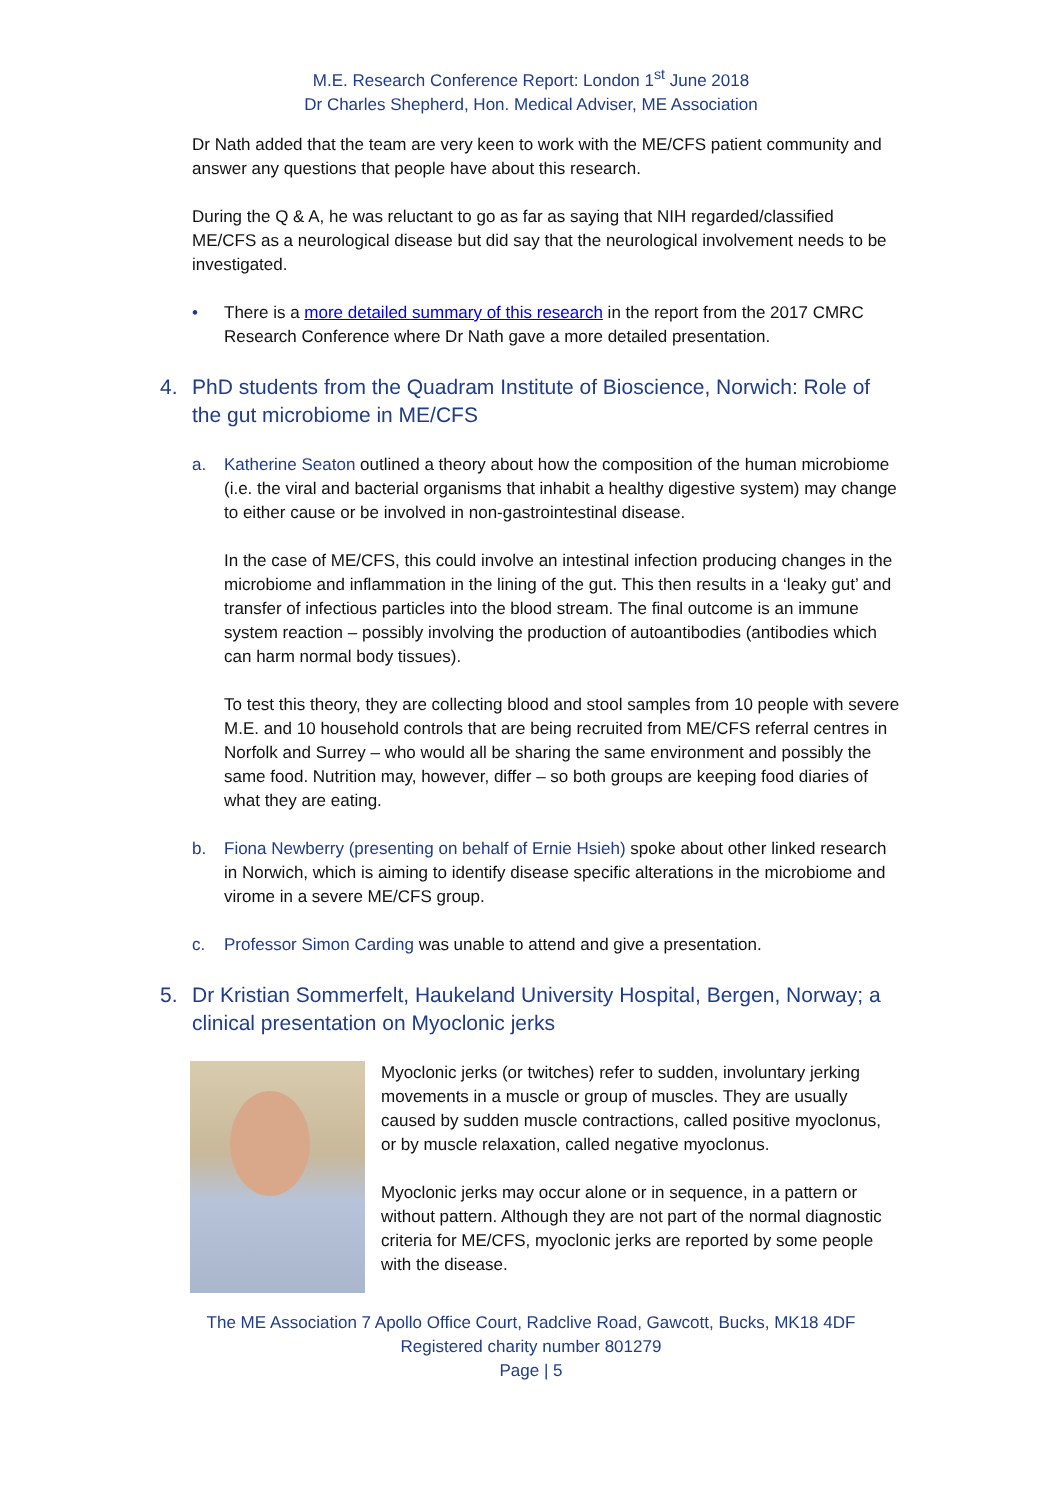M.E. Research Conference Report: London 1<sup>st</sup> June 2018
Dr Charles Shepherd, Hon. Medical Adviser, ME Association
Dr Nath added that the team are very keen to work with the ME/CFS patient community and answer any questions that people have about this research.
During the Q & A, he was reluctant to go as far as saying that NIH regarded/classified ME/CFS as a neurological disease but did say that the neurological involvement needs to be investigated.
• There is a more detailed summary of this research in the report from the 2017 CMRC Research Conference where Dr Nath gave a more detailed presentation.
4. PhD students from the Quadram Institute of Bioscience, Norwich: Role of the gut microbiome in ME/CFS
a. Katherine Seaton outlined a theory about how the composition of the human microbiome (i.e. the viral and bacterial organisms that inhabit a healthy digestive system) may change to either cause or be involved in non-gastrointestinal disease.
In the case of ME/CFS, this could involve an intestinal infection producing changes in the microbiome and inflammation in the lining of the gut. This then results in a ‘leaky gut’ and transfer of infectious particles into the blood stream. The final outcome is an immune system reaction – possibly involving the production of autoantibodies (antibodies which can harm normal body tissues).
To test this theory, they are collecting blood and stool samples from 10 people with severe M.E. and 10 household controls that are being recruited from ME/CFS referral centres in Norfolk and Surrey – who would all be sharing the same environment and possibly the same food. Nutrition may, however, differ – so both groups are keeping food diaries of what they are eating.
b. Fiona Newberry (presenting on behalf of Ernie Hsieh) spoke about other linked research in Norwich, which is aiming to identify disease specific alterations in the microbiome and virome in a severe ME/CFS group.
c. Professor Simon Carding was unable to attend and give a presentation.
5. Dr Kristian Sommerfelt, Haukeland University Hospital, Bergen, Norway; a clinical presentation on Myoclonic jerks
Myoclonic jerks (or twitches) refer to sudden, involuntary jerking movements in a muscle or group of muscles. They are usually caused by sudden muscle contractions, called positive myoclonus, or by muscle relaxation, called negative myoclonus.
Myoclonic jerks may occur alone or in sequence, in a pattern or without pattern. Although they are not part of the normal diagnostic criteria for ME/CFS, myoclonic jerks are reported by some people with the disease.
The ME Association 7 Apollo Office Court, Radclive Road, Gawcott, Bucks, MK18 4DF
Registered charity number 801279
Page | 5